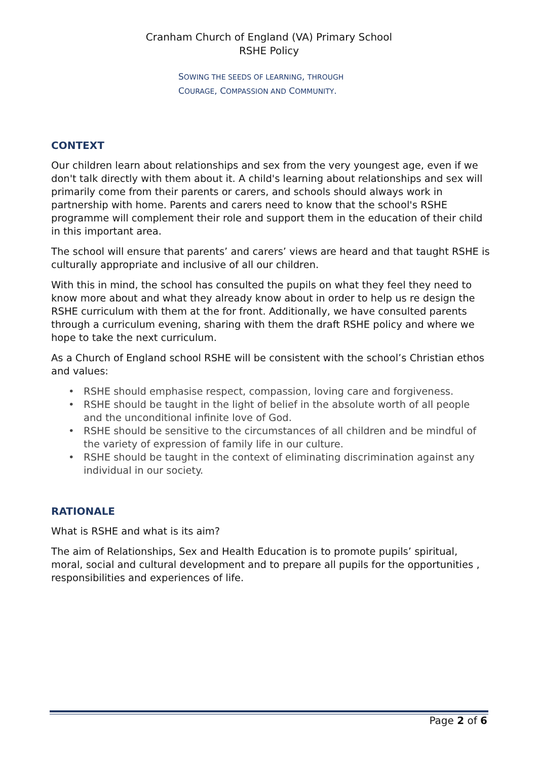Cranham Church of England (VA) Primary School
RSHE Policy
SOWING THE SEEDS OF LEARNING, THROUGH
COURAGE, COMPASSION AND COMMUNITY.
CONTEXT
Our children learn about relationships and sex from the very youngest age, even if we don't talk directly with them about it. A child's learning about relationships and sex will primarily come from their parents or carers, and schools should always work in partnership with home. Parents and carers need to know that the school's RSHE programme will complement their role and support them in the education of their child in this important area.
The school will ensure that parents’ and carers’ views are heard and that taught RSHE is culturally appropriate and inclusive of all our children.
With this in mind, the school has consulted the pupils on what they feel they need to know more about and what they already know about in order to help us re design the RSHE curriculum with them at the for front. Additionally, we have consulted parents through a curriculum evening, sharing with them the draft RSHE policy and where we hope to take the next curriculum.
As a Church of England school RSHE will be consistent with the school’s Christian ethos and values:
• RSHE should emphasise respect, compassion, loving care and forgiveness.
• RSHE should be taught in the light of belief in the absolute worth of all people and the unconditional infinite love of God.
• RSHE should be sensitive to the circumstances of all children and be mindful of the variety of expression of family life in our culture.
• RSHE should be taught in the context of eliminating discrimination against any individual in our society.
RATIONALE
What is RSHE and what is its aim?
The aim of Relationships, Sex and Health Education is to promote pupils’ spiritual, moral, social and cultural development and to prepare all pupils for the opportunities , responsibilities and experiences of life.
Page 2 of 6